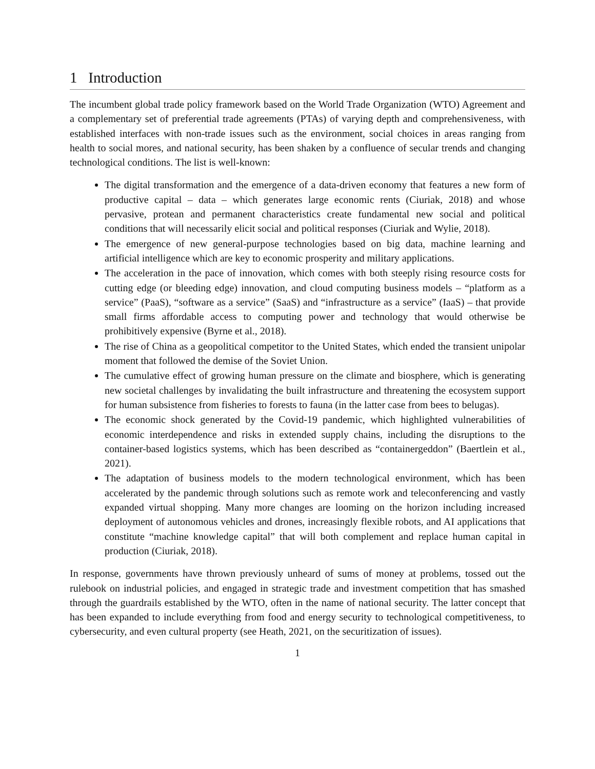1 Introduction
The incumbent global trade policy framework based on the World Trade Organization (WTO) Agreement and a complementary set of preferential trade agreements (PTAs) of varying depth and comprehensiveness, with established interfaces with non-trade issues such as the environment, social choices in areas ranging from health to social mores, and national security, has been shaken by a confluence of secular trends and changing technological conditions. The list is well-known:
The digital transformation and the emergence of a data-driven economy that features a new form of productive capital – data – which generates large economic rents (Ciuriak, 2018) and whose pervasive, protean and permanent characteristics create fundamental new social and political conditions that will necessarily elicit social and political responses (Ciuriak and Wylie, 2018).
The emergence of new general-purpose technologies based on big data, machine learning and artificial intelligence which are key to economic prosperity and military applications.
The acceleration in the pace of innovation, which comes with both steeply rising resource costs for cutting edge (or bleeding edge) innovation, and cloud computing business models – “platform as a service” (PaaS), “software as a service” (SaaS) and “infrastructure as a service” (IaaS) – that provide small firms affordable access to computing power and technology that would otherwise be prohibitively expensive (Byrne et al., 2018).
The rise of China as a geopolitical competitor to the United States, which ended the transient unipolar moment that followed the demise of the Soviet Union.
The cumulative effect of growing human pressure on the climate and biosphere, which is generating new societal challenges by invalidating the built infrastructure and threatening the ecosystem support for human subsistence from fisheries to forests to fauna (in the latter case from bees to belugas).
The economic shock generated by the Covid-19 pandemic, which highlighted vulnerabilities of economic interdependence and risks in extended supply chains, including the disruptions to the container-based logistics systems, which has been described as “containergeddon” (Baertlein et al., 2021).
The adaptation of business models to the modern technological environment, which has been accelerated by the pandemic through solutions such as remote work and teleconferencing and vastly expanded virtual shopping. Many more changes are looming on the horizon including increased deployment of autonomous vehicles and drones, increasingly flexible robots, and AI applications that constitute “machine knowledge capital” that will both complement and replace human capital in production (Ciuriak, 2018).
In response, governments have thrown previously unheard of sums of money at problems, tossed out the rulebook on industrial policies, and engaged in strategic trade and investment competition that has smashed through the guardrails established by the WTO, often in the name of national security. The latter concept that has been expanded to include everything from food and energy security to technological competitiveness, to cybersecurity, and even cultural property (see Heath, 2021, on the securitization of issues).
1